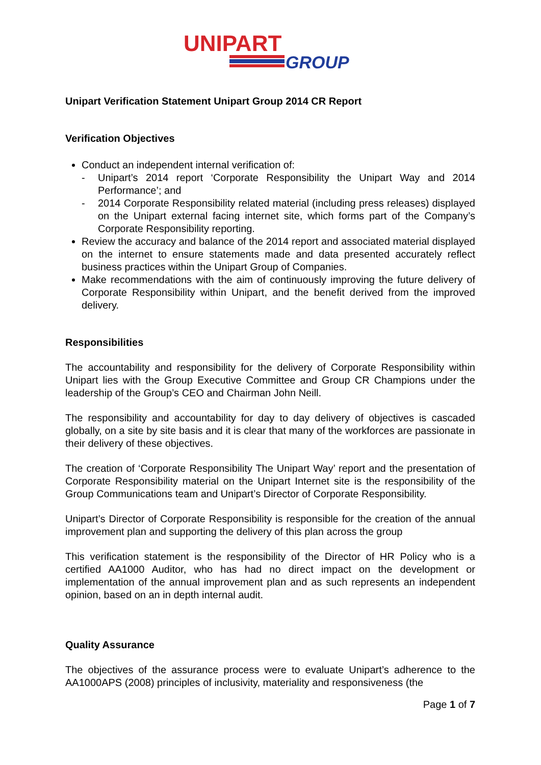UNIPART
GROUP
Unipart Verification Statement Unipart Group 2014 CR Report
Verification Objectives
Conduct an independent internal verification of:
- Unipart’s 2014 report ‘Corporate Responsibility the Unipart Way and 2014 Performance’; and
- 2014 Corporate Responsibility related material (including press releases) displayed on the Unipart external facing internet site, which forms part of the Company’s Corporate Responsibility reporting.
Review the accuracy and balance of the 2014 report and associated material displayed on the internet to ensure statements made and data presented accurately reflect business practices within the Unipart Group of Companies.
Make recommendations with the aim of continuously improving the future delivery of Corporate Responsibility within Unipart, and the benefit derived from the improved delivery.
Responsibilities
The accountability and responsibility for the delivery of Corporate Responsibility within Unipart lies with the Group Executive Committee and Group CR Champions under the leadership of the Group’s CEO and Chairman John Neill.
The responsibility and accountability for day to day delivery of objectives is cascaded globally, on a site by site basis and it is clear that many of the workforces are passionate in their delivery of these objectives.
The creation of ‘Corporate Responsibility The Unipart Way’ report and the presentation of Corporate Responsibility material on the Unipart Internet site is the responsibility of the Group Communications team and Unipart’s Director of Corporate Responsibility.
Unipart’s Director of Corporate Responsibility is responsible for the creation of the annual improvement plan and supporting the delivery of this plan across the group
This verification statement is the responsibility of the Director of HR Policy who is a certified AA1000 Auditor, who has had no direct impact on the development or implementation of the annual improvement plan and as such represents an independent opinion, based on an in depth internal audit.
Quality Assurance
The objectives of the assurance process were to evaluate Unipart’s adherence to the AA1000APS (2008) principles of inclusivity, materiality and responsiveness (the
Page 1 of 7